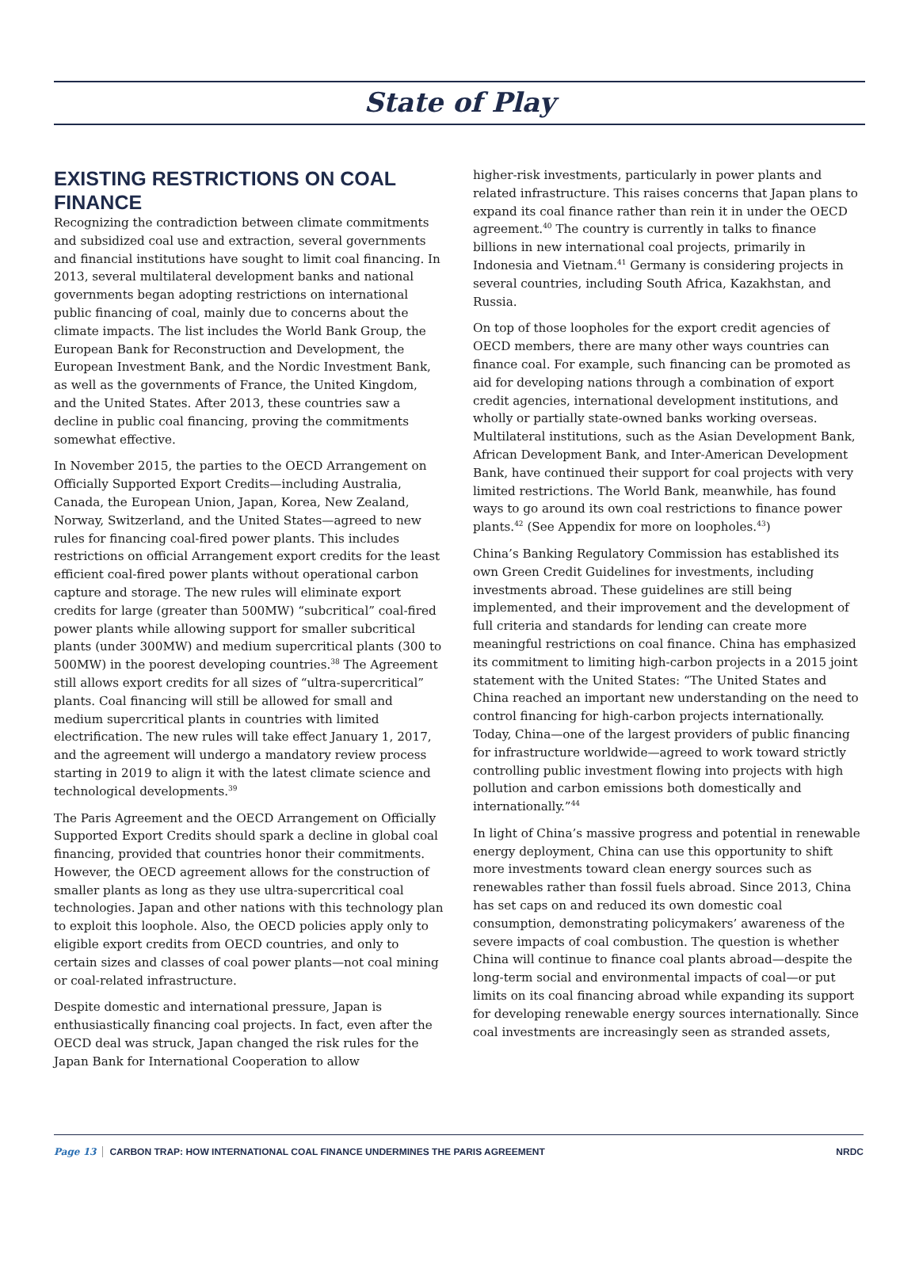State of Play
EXISTING RESTRICTIONS ON COAL FINANCE
Recognizing the contradiction between climate commitments and subsidized coal use and extraction, several governments and financial institutions have sought to limit coal financing. In 2013, several multilateral development banks and national governments began adopting restrictions on international public financing of coal, mainly due to concerns about the climate impacts. The list includes the World Bank Group, the European Bank for Reconstruction and Development, the European Investment Bank, and the Nordic Investment Bank, as well as the governments of France, the United Kingdom, and the United States. After 2013, these countries saw a decline in public coal financing, proving the commitments somewhat effective.
In November 2015, the parties to the OECD Arrangement on Officially Supported Export Credits—including Australia, Canada, the European Union, Japan, Korea, New Zealand, Norway, Switzerland, and the United States—agreed to new rules for financing coal-fired power plants. This includes restrictions on official Arrangement export credits for the least efficient coal-fired power plants without operational carbon capture and storage. The new rules will eliminate export credits for large (greater than 500MW) “subcritical” coal-fired power plants while allowing support for smaller subcritical plants (under 300MW) and medium supercritical plants (300 to 500MW) in the poorest developing countries.<sup>38</sup> The Agreement still allows export credits for all sizes of “ultra-supercritical” plants. Coal financing will still be allowed for small and medium supercritical plants in countries with limited electrification. The new rules will take effect January 1, 2017, and the agreement will undergo a mandatory review process starting in 2019 to align it with the latest climate science and technological developments.<sup>39</sup>
The Paris Agreement and the OECD Arrangement on Officially Supported Export Credits should spark a decline in global coal financing, provided that countries honor their commitments. However, the OECD agreement allows for the construction of smaller plants as long as they use ultra-supercritical coal technologies. Japan and other nations with this technology plan to exploit this loophole. Also, the OECD policies apply only to eligible export credits from OECD countries, and only to certain sizes and classes of coal power plants—not coal mining or coal-related infrastructure.
Despite domestic and international pressure, Japan is enthusiastically financing coal projects. In fact, even after the OECD deal was struck, Japan changed the risk rules for the Japan Bank for International Cooperation to allow
higher-risk investments, particularly in power plants and related infrastructure. This raises concerns that Japan plans to expand its coal finance rather than rein it in under the OECD agreement.<sup>40</sup> The country is currently in talks to finance billions in new international coal projects, primarily in Indonesia and Vietnam.<sup>41</sup> Germany is considering projects in several countries, including South Africa, Kazakhstan, and Russia.
On top of those loopholes for the export credit agencies of OECD members, there are many other ways countries can finance coal. For example, such financing can be promoted as aid for developing nations through a combination of export credit agencies, international development institutions, and wholly or partially state-owned banks working overseas. Multilateral institutions, such as the Asian Development Bank, African Development Bank, and Inter-American Development Bank, have continued their support for coal projects with very limited restrictions. The World Bank, meanwhile, has found ways to go around its own coal restrictions to finance power plants.<sup>42</sup> (See Appendix for more on loopholes.<sup>43</sup>)
China’s Banking Regulatory Commission has established its own Green Credit Guidelines for investments, including investments abroad. These guidelines are still being implemented, and their improvement and the development of full criteria and standards for lending can create more meaningful restrictions on coal finance. China has emphasized its commitment to limiting high-carbon projects in a 2015 joint statement with the United States: “The United States and China reached an important new understanding on the need to control financing for high-carbon projects internationally. Today, China—one of the largest providers of public financing for infrastructure worldwide—agreed to work toward strictly controlling public investment flowing into projects with high pollution and carbon emissions both domestically and internationally.”<sup>44</sup>
In light of China’s massive progress and potential in renewable energy deployment, China can use this opportunity to shift more investments toward clean energy sources such as renewables rather than fossil fuels abroad. Since 2013, China has set caps on and reduced its own domestic coal consumption, demonstrating policymakers’ awareness of the severe impacts of coal combustion. The question is whether China will continue to finance coal plants abroad—despite the long-term social and environmental impacts of coal—or put limits on its coal financing abroad while expanding its support for developing renewable energy sources internationally. Since coal investments are increasingly seen as stranded assets,
Page 13 CARBON TRAP: HOW INTERNATIONAL COAL FINANCE UNDERMINES THE PARIS AGREEMENT NRDC